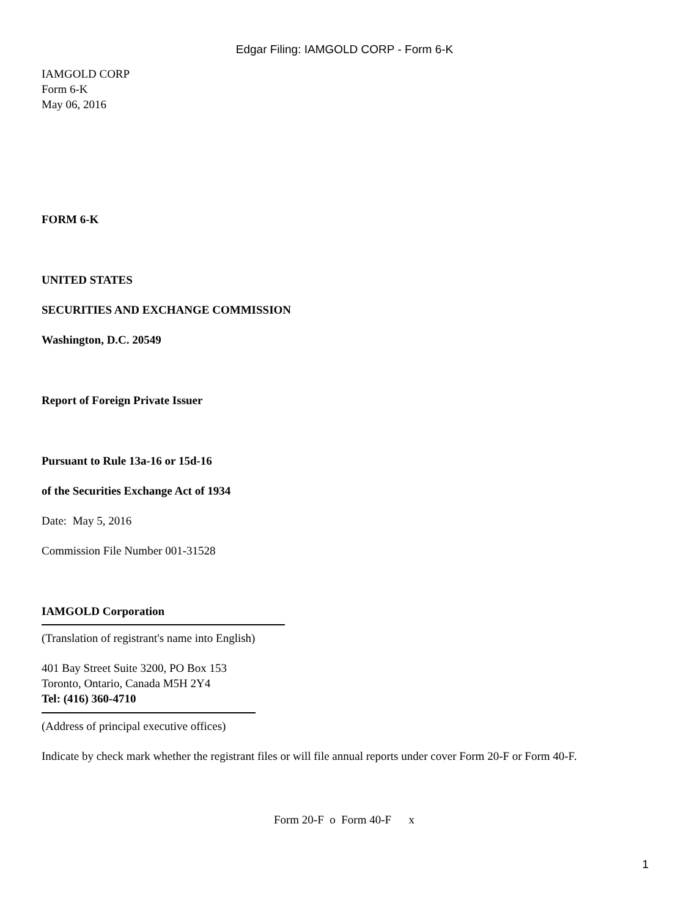Edgar Filing: IAMGOLD CORP - Form 6-K
IAMGOLD CORP
Form 6-K
May 06, 2016
FORM 6-K
UNITED STATES
SECURITIES AND EXCHANGE COMMISSION
Washington, D.C. 20549
Report of Foreign Private Issuer
Pursuant to Rule 13a-16 or 15d-16
of the Securities Exchange Act of 1934
Date: May 5, 2016
Commission File Number 001-31528
IAMGOLD Corporation
(Translation of registrant's name into English)
401 Bay Street Suite 3200, PO Box 153
Toronto, Ontario, Canada M5H 2Y4
Tel: (416) 360-4710
(Address of principal executive offices)
Indicate by check mark whether the registrant files or will file annual reports under cover Form 20-F or Form 40-F.
Form 20-F o Form 40-F x
1